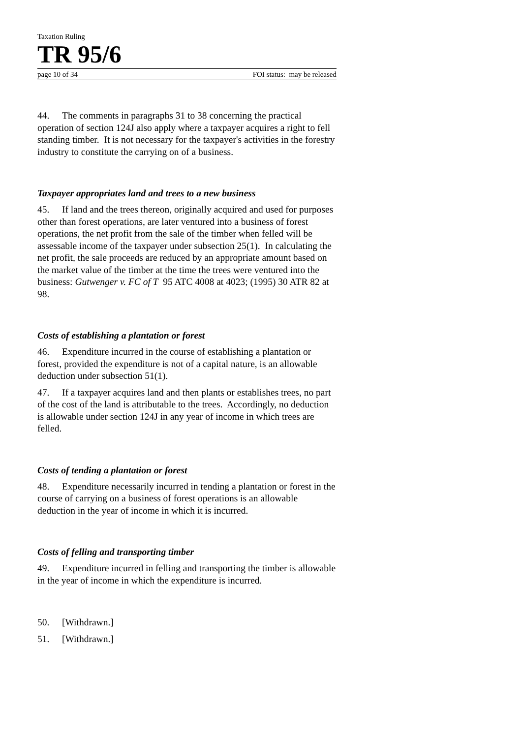Taxation Ruling
TR 95/6
page 10 of 34 FOI status: may be released
44. The comments in paragraphs 31 to 38 concerning the practical operation of section 124J also apply where a taxpayer acquires a right to fell standing timber. It is not necessary for the taxpayer's activities in the forestry industry to constitute the carrying on of a business.
Taxpayer appropriates land and trees to a new business
45. If land and the trees thereon, originally acquired and used for purposes other than forest operations, are later ventured into a business of forest operations, the net profit from the sale of the timber when felled will be assessable income of the taxpayer under subsection 25(1). In calculating the net profit, the sale proceeds are reduced by an appropriate amount based on the market value of the timber at the time the trees were ventured into the business: Gutwenger v. FC of T 95 ATC 4008 at 4023; (1995) 30 ATR 82 at 98.
Costs of establishing a plantation or forest
46. Expenditure incurred in the course of establishing a plantation or forest, provided the expenditure is not of a capital nature, is an allowable deduction under subsection 51(1).
47. If a taxpayer acquires land and then plants or establishes trees, no part of the cost of the land is attributable to the trees. Accordingly, no deduction is allowable under section 124J in any year of income in which trees are felled.
Costs of tending a plantation or forest
48. Expenditure necessarily incurred in tending a plantation or forest in the course of carrying on a business of forest operations is an allowable deduction in the year of income in which it is incurred.
Costs of felling and transporting timber
49. Expenditure incurred in felling and transporting the timber is allowable in the year of income in which the expenditure is incurred.
50. [Withdrawn.]
51. [Withdrawn.]